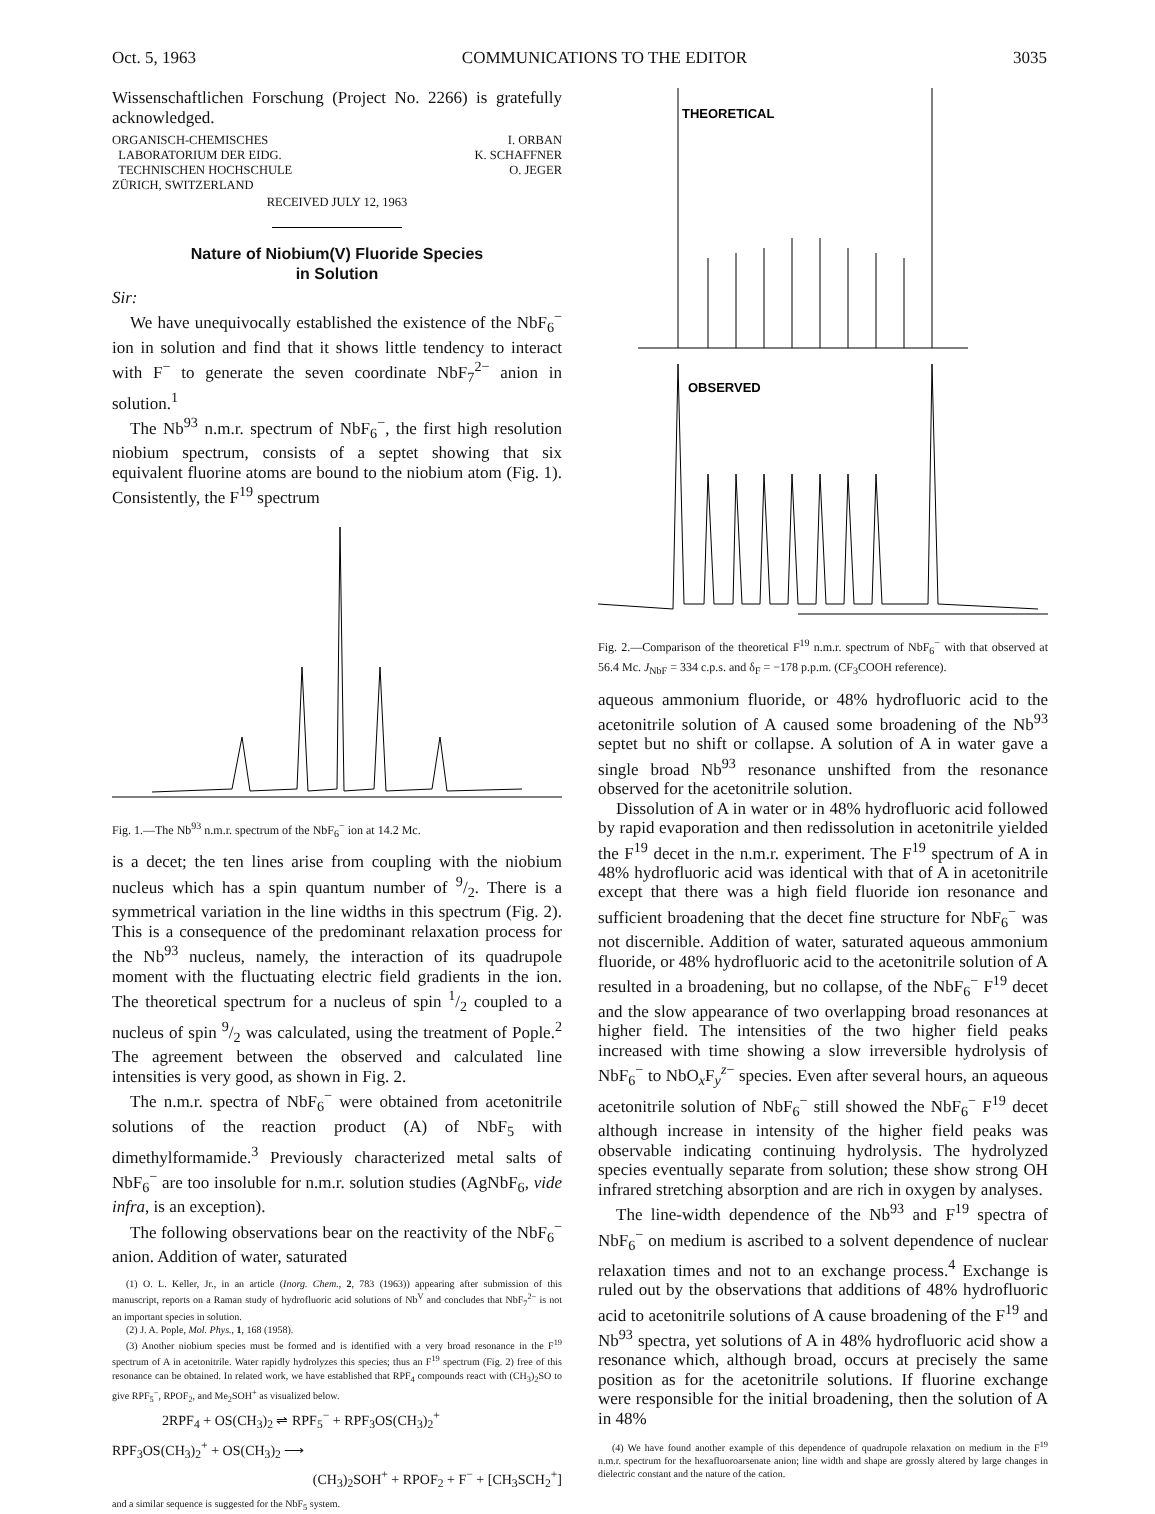Oct. 5, 1963 COMMUNICATIONS TO THE EDITOR 3035
Wissenschaftlichen Forschung (Project No. 2266) is gratefully acknowledged.
ORGANISCH-CHEMISCHES
LABORATORIUM DER EIDG.
TECHNISCHEN HOCHSCHULE
ZÜRICH, SWITZERLAND
I. ORBAN
K. SCHAFFNER
O. JEGER
RECEIVED JULY 12, 1963
Nature of Niobium(V) Fluoride Species
in Solution
Sir:
We have unequivocally established the existence of the NbF<sub>6</sub><sup>−</sup> ion in solution and find that it shows little tendency to interact with F<sup>−</sup> to generate the seven coordinate NbF<sub>7</sub><sup>2−</sup> anion in solution.<sup>1</sup>
The Nb<sup>93</sup> n.m.r. spectrum of NbF<sub>6</sub><sup>−</sup>, the first high resolution niobium spectrum, consists of a septet showing that six equivalent fluorine atoms are bound to the niobium atom (Fig. 1). Consistently, the F<sup>19</sup> spectrum
Fig. 1.—The Nb<sup>93</sup> n.m.r. spectrum of the NbF<sub>6</sub><sup>−</sup> ion at 14.2 Mc.
is a decet; the ten lines arise from coupling with the niobium nucleus which has a spin quantum number of 9/2. There is a symmetrical variation in the line widths in this spectrum (Fig. 2). This is a consequence of the predominant relaxation process for the Nb<sup>93</sup> nucleus, namely, the interaction of its quadrupole moment with the fluctuating electric field gradients in the ion. The theoretical spectrum for a nucleus of spin 1/2 coupled to a nucleus of spin 9/2 was calculated, using the treatment of Pople.<sup>2</sup> The agreement between the observed and calculated line intensities is very good, as shown in Fig. 2.
The n.m.r. spectra of NbF<sub>6</sub><sup>−</sup> were obtained from acetonitrile solutions of the reaction product (A) of NbF<sub>5</sub> with dimethylformamide.<sup>3</sup> Previously characterized metal salts of NbF<sub>6</sub><sup>−</sup> are too insoluble for n.m.r. solution studies (AgNbF<sub>6</sub>, vide infra, is an exception).
The following observations bear on the reactivity of the NbF<sub>6</sub><sup>−</sup> anion. Addition of water, saturated
(1) O. L. Keller, Jr., in an article (Inorg. Chem., 2, 783 (1963)) appearing after submission of this manuscript, reports on a Raman study of hydrofluoric acid solutions of Nb<sup>V</sup> and concludes that NbF<sub>7</sub><sup>2−</sup> is not an important species in solution.
(2) J. A. Pople, Mol. Phys., 1, 168 (1958).
(3) Another niobium species must be formed and is identified with a very broad resonance in the F<sup>19</sup> spectrum of A in acetonitrile. Water rapidly hydrolyzes this species; thus an F<sup>19</sup> spectrum (Fig. 2) free of this resonance can be obtained. In related work, we have established that RPF<sub>4</sub> compounds react with (CH<sub>3</sub>)<sub>2</sub>SO to give RPF<sub>5</sub><sup>−</sup>, RPOF<sub>2</sub>, and Me<sub>2</sub>SOH<sup>+</sup> as visualized below.
2RPF<sub>4</sub> + OS(CH<sub>3</sub>)<sub>2</sub> ⇌ RPF<sub>5</sub><sup>−</sup> + RPF<sub>3</sub>OS(CH<sub>3</sub>)<sub>2</sub><sup>+</sup>
RPF<sub>3</sub>OS(CH<sub>3</sub>)<sub>2</sub><sup>+</sup> + OS(CH<sub>3</sub>)<sub>2</sub> ⟶
(CH<sub>3</sub>)<sub>2</sub>SOH<sup>+</sup> + RPOF<sub>2</sub> + F<sup>−</sup> + [CH<sub>3</sub>SCH<sub>2</sub><sup>+</sup>]
and a similar sequence is suggested for the NbF<sub>5</sub> system.
THEORETICAL
OBSERVED
Fig. 2.—Comparison of the theoretical F<sup>19</sup> n.m.r. spectrum of NbF<sub>6</sub><sup>−</sup> with that observed at 56.4 Mc. J<sub>NbF</sub> = 334 c.p.s. and δ<sub>F</sub> = −178 p.p.m. (CF<sub>3</sub>COOH reference).
aqueous ammonium fluoride, or 48% hydrofluoric acid to the acetonitrile solution of A caused some broadening of the Nb<sup>93</sup> septet but no shift or collapse. A solution of A in water gave a single broad Nb<sup>93</sup> resonance unshifted from the resonance observed for the acetonitrile solution.
Dissolution of A in water or in 48% hydrofluoric acid followed by rapid evaporation and then redissolution in acetonitrile yielded the F<sup>19</sup> decet in the n.m.r. experiment. The F<sup>19</sup> spectrum of A in 48% hydrofluoric acid was identical with that of A in acetonitrile except that there was a high field fluoride ion resonance and sufficient broadening that the decet fine structure for NbF<sub>6</sub><sup>−</sup> was not discernible. Addition of water, saturated aqueous ammonium fluoride, or 48% hydrofluoric acid to the acetonitrile solution of A resulted in a broadening, but no collapse, of the NbF<sub>6</sub><sup>−</sup> F<sup>19</sup> decet and the slow appearance of two overlapping broad resonances at higher field. The intensities of the two higher field peaks increased with time showing a slow irreversible hydrolysis of NbF<sub>6</sub><sup>−</sup> to NbO<sub>x</sub>F<sub>y</sub><sup>z−</sup> species. Even after several hours, an aqueous acetonitrile solution of NbF<sub>6</sub><sup>−</sup> still showed the NbF<sub>6</sub><sup>−</sup> F<sup>19</sup> decet although increase in intensity of the higher field peaks was observable indicating continuing hydrolysis. The hydrolyzed species eventually separate from solution; these show strong OH infrared stretching absorption and are rich in oxygen by analyses.
The line-width dependence of the Nb<sup>93</sup> and F<sup>19</sup> spectra of NbF<sub>6</sub><sup>−</sup> on medium is ascribed to a solvent dependence of nuclear relaxation times and not to an exchange process.<sup>4</sup> Exchange is ruled out by the observations that additions of 48% hydrofluoric acid to acetonitrile solutions of A cause broadening of the F<sup>19</sup> and Nb<sup>93</sup> spectra, yet solutions of A in 48% hydrofluoric acid show a resonance which, although broad, occurs at precisely the same position as for the acetonitrile solutions. If fluorine exchange were responsible for the initial broadening, then the solution of A in 48%
(4) We have found another example of this dependence of quadrupole relaxation on medium in the F<sup>19</sup> n.m.r. spectrum for the hexafluoroarsenate anion; line width and shape are grossly altered by large changes in dielectric constant and the nature of the cation.